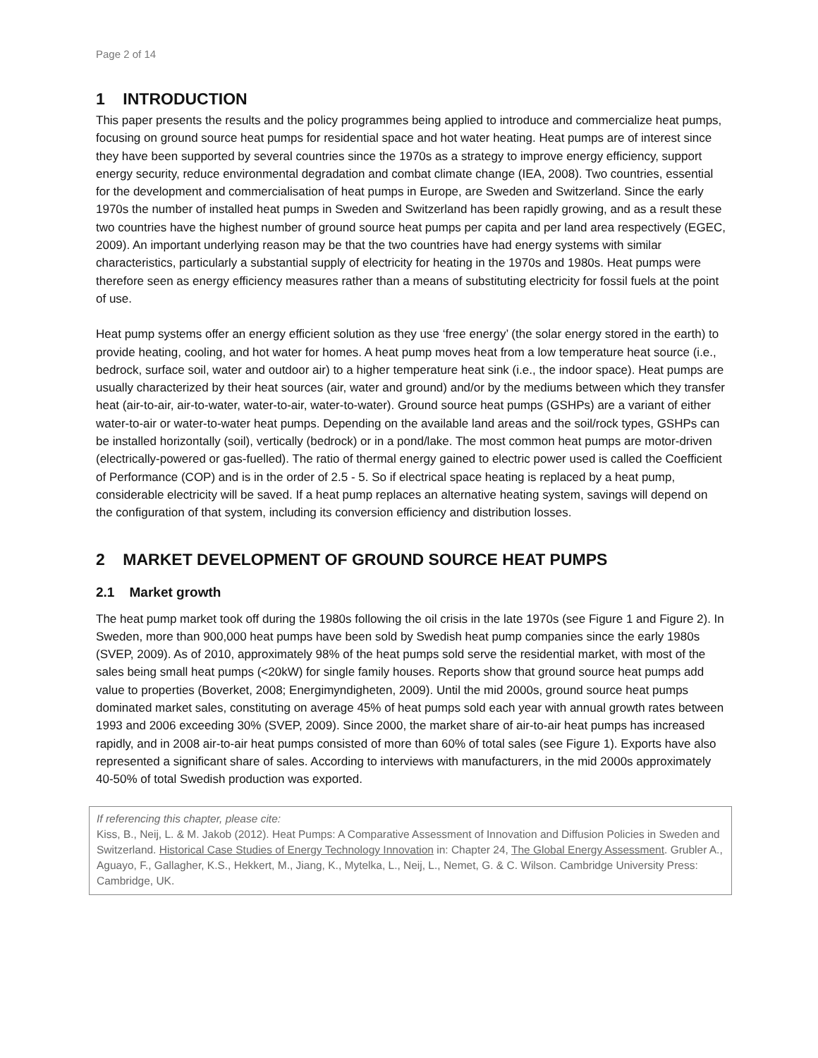Page 2 of 14
1 INTRODUCTION
This paper presents the results and the policy programmes being applied to introduce and commercialize heat pumps, focusing on ground source heat pumps for residential space and hot water heating. Heat pumps are of interest since they have been supported by several countries since the 1970s as a strategy to improve energy efficiency, support energy security, reduce environmental degradation and combat climate change (IEA, 2008). Two countries, essential for the development and commercialisation of heat pumps in Europe, are Sweden and Switzerland. Since the early 1970s the number of installed heat pumps in Sweden and Switzerland has been rapidly growing, and as a result these two countries have the highest number of ground source heat pumps per capita and per land area respectively (EGEC, 2009). An important underlying reason may be that the two countries have had energy systems with similar characteristics, particularly a substantial supply of electricity for heating in the 1970s and 1980s. Heat pumps were therefore seen as energy efficiency measures rather than a means of substituting electricity for fossil fuels at the point of use.
Heat pump systems offer an energy efficient solution as they use ‘free energy’ (the solar energy stored in the earth) to provide heating, cooling, and hot water for homes. A heat pump moves heat from a low temperature heat source (i.e., bedrock, surface soil, water and outdoor air) to a higher temperature heat sink (i.e., the indoor space). Heat pumps are usually characterized by their heat sources (air, water and ground) and/or by the mediums between which they transfer heat (air-to-air, air-to-water, water-to-air, water-to-water). Ground source heat pumps (GSHPs) are a variant of either water-to-air or water-to-water heat pumps. Depending on the available land areas and the soil/rock types, GSHPs can be installed horizontally (soil), vertically (bedrock) or in a pond/lake. The most common heat pumps are motor-driven (electrically-powered or gas-fuelled). The ratio of thermal energy gained to electric power used is called the Coefficient of Performance (COP) and is in the order of 2.5 - 5. So if electrical space heating is replaced by a heat pump, considerable electricity will be saved. If a heat pump replaces an alternative heating system, savings will depend on the configuration of that system, including its conversion efficiency and distribution losses.
2 MARKET DEVELOPMENT OF GROUND SOURCE HEAT PUMPS
2.1 Market growth
The heat pump market took off during the 1980s following the oil crisis in the late 1970s (see Figure 1 and Figure 2). In Sweden, more than 900,000 heat pumps have been sold by Swedish heat pump companies since the early 1980s (SVEP, 2009). As of 2010, approximately 98% of the heat pumps sold serve the residential market, with most of the sales being small heat pumps (<20kW) for single family houses. Reports show that ground source heat pumps add value to properties (Boverket, 2008; Energimyndigheten, 2009). Until the mid 2000s, ground source heat pumps dominated market sales, constituting on average 45% of heat pumps sold each year with annual growth rates between 1993 and 2006 exceeding 30% (SVEP, 2009). Since 2000, the market share of air-to-air heat pumps has increased rapidly, and in 2008 air-to-air heat pumps consisted of more than 60% of total sales (see Figure 1). Exports have also represented a significant share of sales. According to interviews with manufacturers, in the mid 2000s approximately 40-50% of total Swedish production was exported.
If referencing this chapter, please cite:
Kiss, B., Neij, L. & M. Jakob (2012). Heat Pumps: A Comparative Assessment of Innovation and Diffusion Policies in Sweden and Switzerland. Historical Case Studies of Energy Technology Innovation in: Chapter 24, The Global Energy Assessment. Grubler A., Aguayo, F., Gallagher, K.S., Hekkert, M., Jiang, K., Mytelka, L., Neij, L., Nemet, G. & C. Wilson. Cambridge University Press: Cambridge, UK.